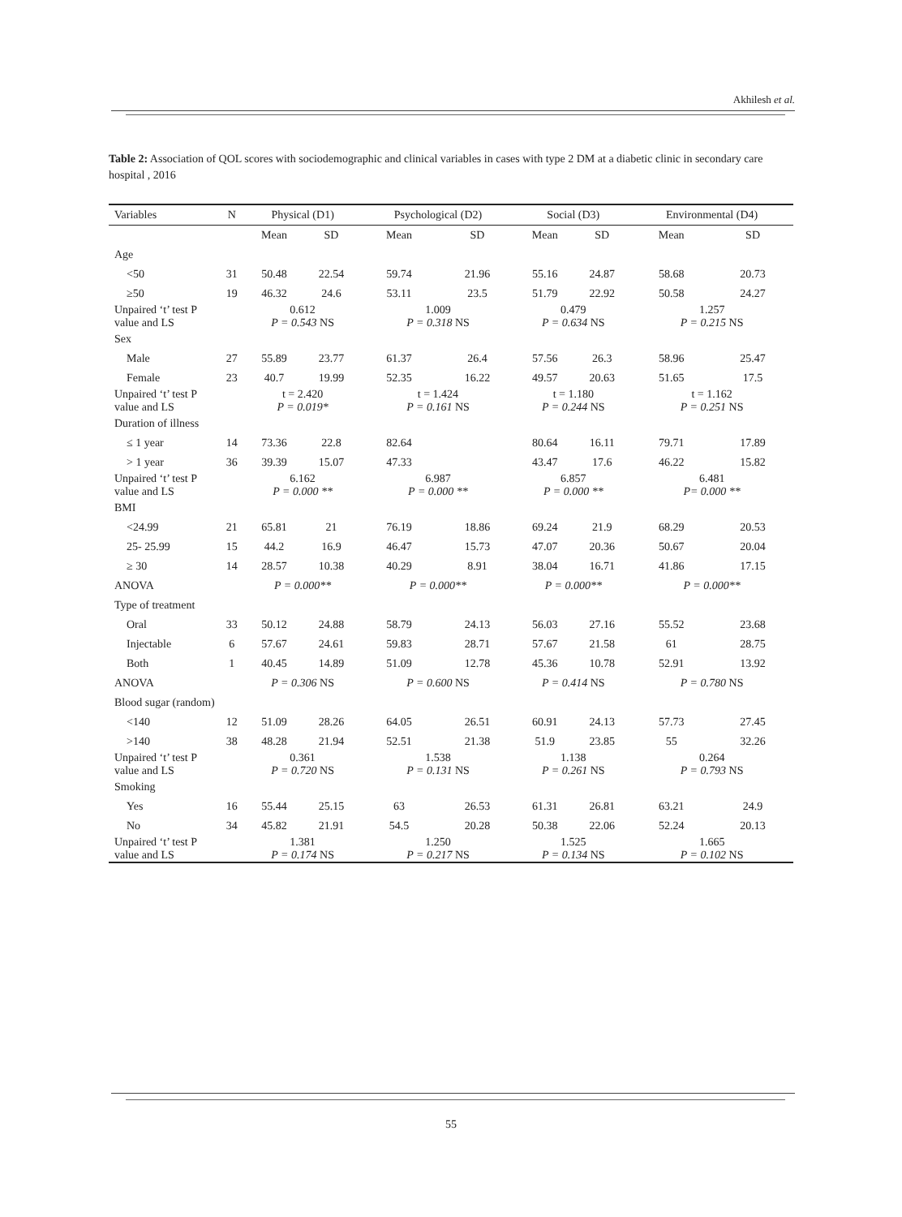Akhilesh et al.
Table 2: Association of QOL scores with sociodemographic and clinical variables in cases with type 2 DM at a diabetic clinic in secondary care hospital , 2016
| Variables | N | Physical (D1) | | Psychological (D2) | | Social (D3) | | Environmental (D4) | |
| --- | --- | --- | --- | --- | --- | --- | --- | --- | --- |
| | | Mean | SD | Mean | SD | Mean | SD | Mean | SD |
| Age | | | | | | | | | |
| <50 | 31 | 50.48 | 22.54 | 59.74 | 21.96 | 55.16 | 24.87 | 58.68 | 20.73 |
| ≥50 | 19 | 46.32 | 24.6 | 53.11 | 23.5 | 51.79 | 22.92 | 50.58 | 24.27 |
| Unpaired ‘t’ test P value and LS | | 0.612 P = 0.543 NS | | 1.009 P = 0.318 NS | | 0.479 P = 0.634 NS | | 1.257 P = 0.215 NS | |
| Sex | | | | | | | | | |
| Male | 27 | 55.89 | 23.77 | 61.37 | 26.4 | 57.56 | 26.3 | 58.96 | 25.47 |
| Female | 23 | 40.7 | 19.99 | 52.35 | 16.22 | 49.57 | 20.63 | 51.65 | 17.5 |
| Unpaired ‘t’ test P value and LS | | t = 2.420 P = 0.019* | | t = 1.424 P = 0.161 NS | | t = 1.180 P = 0.244 NS | | t = 1.162 P = 0.251 NS | |
| Duration of illness | | | | | | | | | |
| ≤ 1 year | 14 | 73.36 | 22.8 | 82.64 | | 80.64 | 16.11 | 79.71 | 17.89 |
| > 1 year | 36 | 39.39 | 15.07 | 47.33 | | 43.47 | 17.6 | 46.22 | 15.82 |
| Unpaired ‘t’ test P value and LS | | 6.162 P = 0.000 ** | | 6.987 P = 0.000 ** | | 6.857 P = 0.000 ** | | 6.481 P= 0.000 ** | |
| BMI | | | | | | | | | |
| <24.99 | 21 | 65.81 | 21 | 76.19 | 18.86 | 69.24 | 21.9 | 68.29 | 20.53 |
| 25- 25.99 | 15 | 44.2 | 16.9 | 46.47 | 15.73 | 47.07 | 20.36 | 50.67 | 20.04 |
| ≥ 30 | 14 | 28.57 | 10.38 | 40.29 | 8.91 | 38.04 | 16.71 | 41.86 | 17.15 |
| ANOVA | | P = 0.000** | | P = 0.000** | | P = 0.000** | | P = 0.000** | |
| Type of treatment | | | | | | | | | |
| Oral | 33 | 50.12 | 24.88 | 58.79 | 24.13 | 56.03 | 27.16 | 55.52 | 23.68 |
| Injectable | 6 | 57.67 | 24.61 | 59.83 | 28.71 | 57.67 | 21.58 | 61 | 28.75 |
| Both | 1 | 40.45 | 14.89 | 51.09 | 12.78 | 45.36 | 10.78 | 52.91 | 13.92 |
| ANOVA | | P = 0.306 NS | | P = 0.600 NS | | P = 0.414 NS | | P = 0.780 NS | |
| Blood sugar (random) | | | | | | | | | |
| <140 | 12 | 51.09 | 28.26 | 64.05 | 26.51 | 60.91 | 24.13 | 57.73 | 27.45 |
| >140 | 38 | 48.28 | 21.94 | 52.51 | 21.38 | 51.9 | 23.85 | 55 | 32.26 |
| Unpaired ‘t’ test P value and LS | | 0.361 P = 0.720 NS | | 1.538 P = 0.131 NS | | 1.138 P = 0.261 NS | | 0.264 P = 0.793 NS | |
| Smoking | | | | | | | | | |
| Yes | 16 | 55.44 | 25.15 | 63 | 26.53 | 61.31 | 26.81 | 63.21 | 24.9 |
| No | 34 | 45.82 | 21.91 | 54.5 | 20.28 | 50.38 | 22.06 | 52.24 | 20.13 |
| Unpaired ‘t’ test P value and LS | | 1.381 P = 0.174 NS | | 1.250 P = 0.217 NS | | 1.525 P = 0.134 NS | | 1.665 P = 0.102 NS | |
55